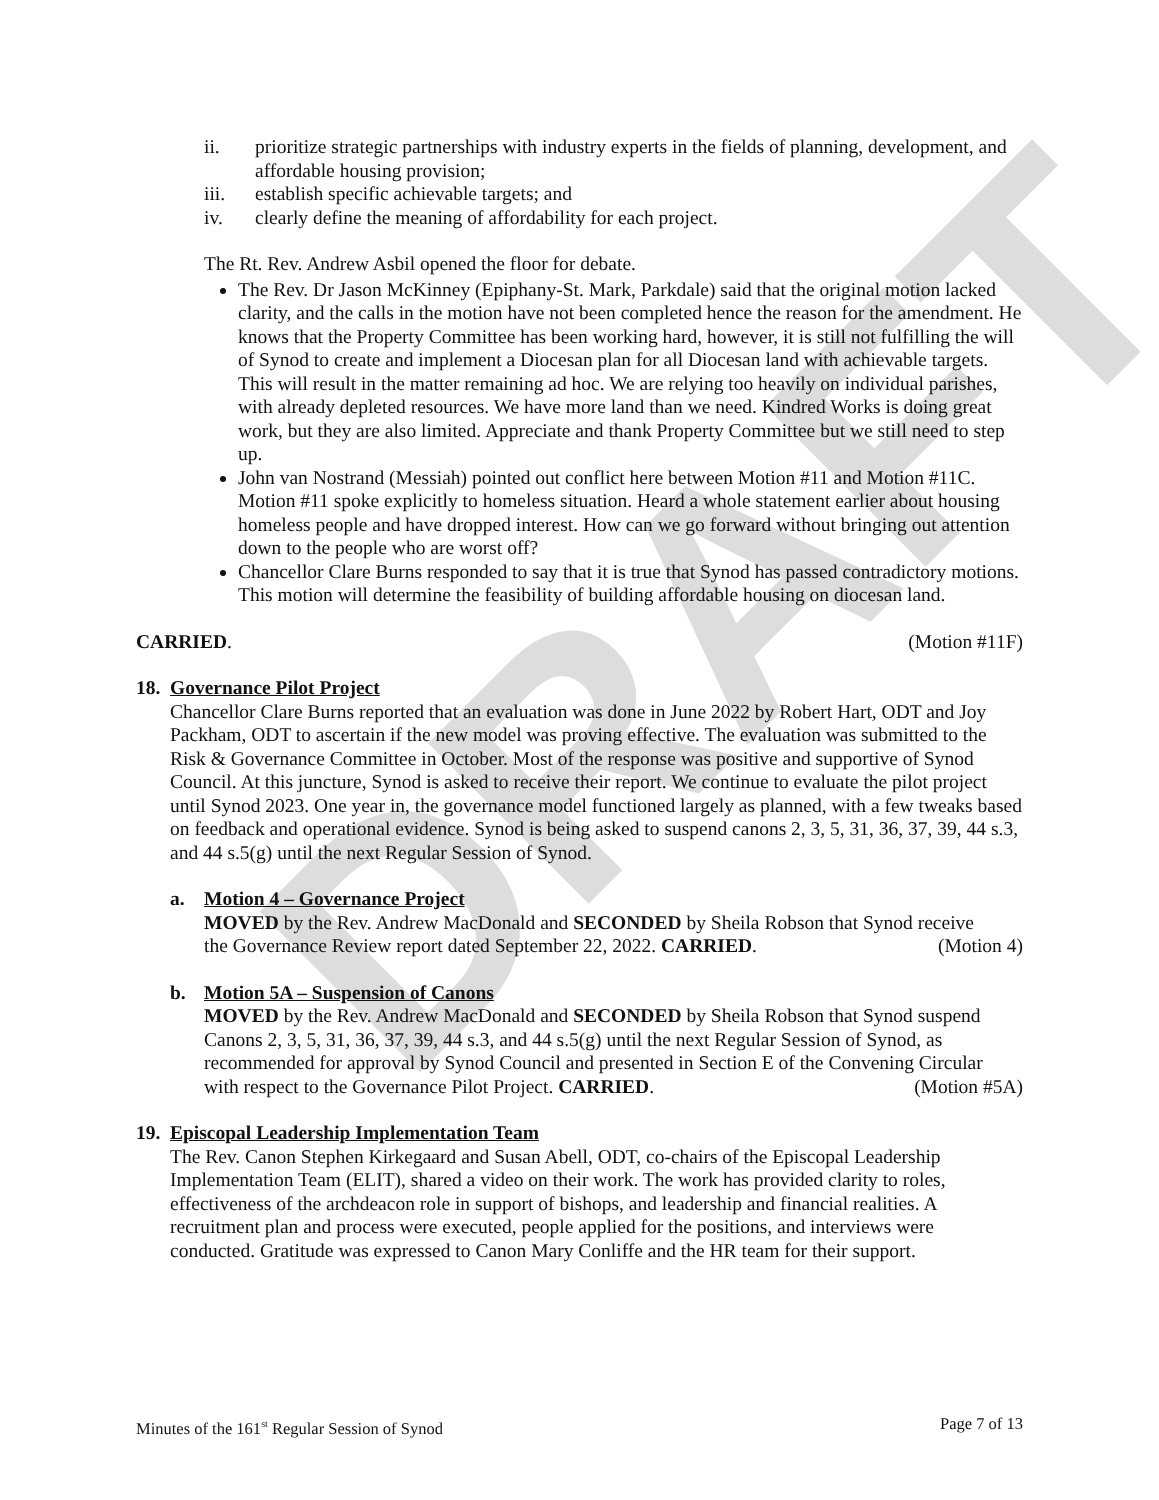DRAFT
ii. prioritize strategic partnerships with industry experts in the fields of planning, development, and affordable housing provision;
iii. establish specific achievable targets; and
iv. clearly define the meaning of affordability for each project.
The Rt. Rev. Andrew Asbil opened the floor for debate.
The Rev. Dr Jason McKinney (Epiphany-St. Mark, Parkdale) said that the original motion lacked clarity, and the calls in the motion have not been completed hence the reason for the amendment. He knows that the Property Committee has been working hard, however, it is still not fulfilling the will of Synod to create and implement a Diocesan plan for all Diocesan land with achievable targets. This will result in the matter remaining ad hoc. We are relying too heavily on individual parishes, with already depleted resources. We have more land than we need. Kindred Works is doing great work, but they are also limited. Appreciate and thank Property Committee but we still need to step up.
John van Nostrand (Messiah) pointed out conflict here between Motion #11 and Motion #11C. Motion #11 spoke explicitly to homeless situation. Heard a whole statement earlier about housing homeless people and have dropped interest. How can we go forward without bringing out attention down to the people who are worst off?
Chancellor Clare Burns responded to say that it is true that Synod has passed contradictory motions. This motion will determine the feasibility of building affordable housing on diocesan land.
CARRIED. (Motion #11F)
18. Governance Pilot Project
Chancellor Clare Burns reported that an evaluation was done in June 2022 by Robert Hart, ODT and Joy Packham, ODT to ascertain if the new model was proving effective. The evaluation was submitted to the Risk & Governance Committee in October. Most of the response was positive and supportive of Synod Council. At this juncture, Synod is asked to receive their report. We continue to evaluate the pilot project until Synod 2023. One year in, the governance model functioned largely as planned, with a few tweaks based on feedback and operational evidence. Synod is being asked to suspend canons 2, 3, 5, 31, 36, 37, 39, 44 s.3, and 44 s.5(g) until the next Regular Session of Synod.
a. Motion 4 – Governance Project
MOVED by the Rev. Andrew MacDonald and SECONDED by Sheila Robson that Synod receive
the Governance Review report dated September 22, 2022. CARRIED. (Motion 4)
b. Motion 5A – Suspension of Canons
MOVED by the Rev. Andrew MacDonald and SECONDED by Sheila Robson that Synod suspend Canons 2, 3, 5, 31, 36, 37, 39, 44 s.3, and 44 s.5(g) until the next Regular Session of Synod, as recommended for approval by Synod Council and presented in Section E of the Convening Circular
with respect to the Governance Pilot Project. CARRIED. (Motion #5A)
19. Episcopal Leadership Implementation Team
The Rev. Canon Stephen Kirkegaard and Susan Abell, ODT, co-chairs of the Episcopal Leadership Implementation Team (ELIT), shared a video on their work. The work has provided clarity to roles, effectiveness of the archdeacon role in support of bishops, and leadership and financial realities. A recruitment plan and process were executed, people applied for the positions, and interviews were conducted. Gratitude was expressed to Canon Mary Conliffe and the HR team for their support.
Minutes of the 161<sup>st</sup> Regular Session of Synod Page 7 of 13